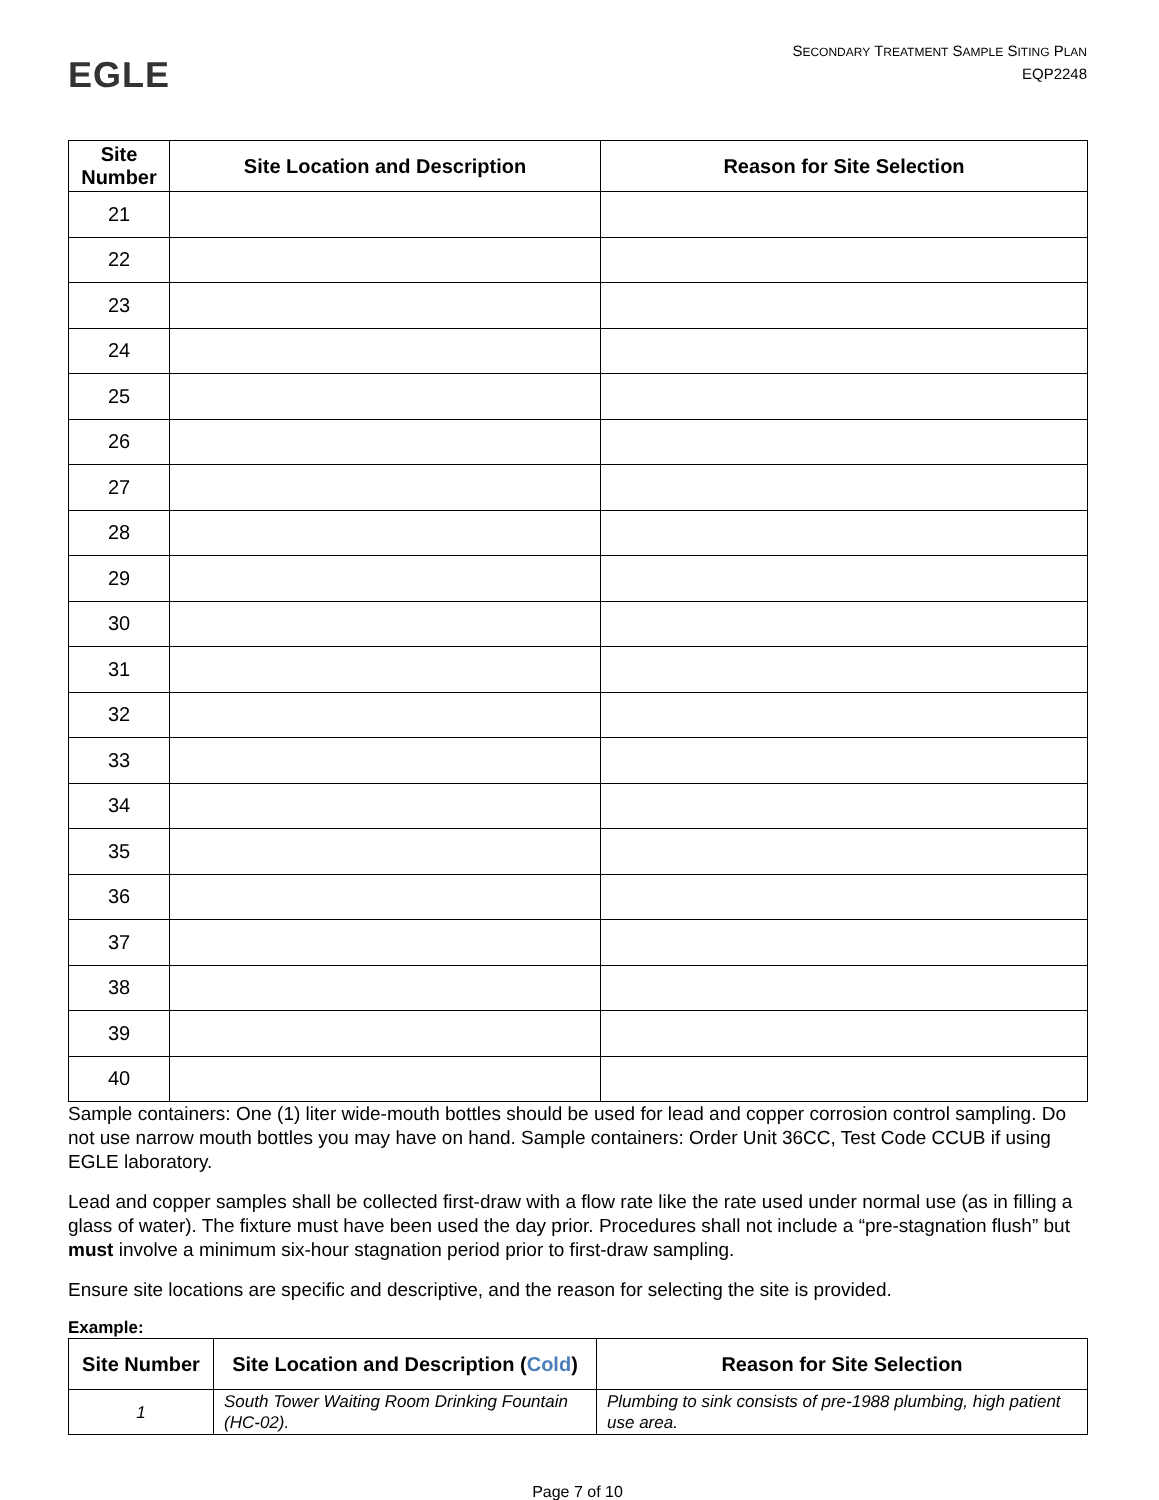EGLE
SECONDARY TREATMENT SAMPLE SITING PLAN
EQP2248
| Site Number | Site Location and Description | Reason for Site Selection |
| --- | --- | --- |
| 21 | | |
| 22 | | |
| 23 | | |
| 24 | | |
| 25 | | |
| 26 | | |
| 27 | | |
| 28 | | |
| 29 | | |
| 30 | | |
| 31 | | |
| 32 | | |
| 33 | | |
| 34 | | |
| 35 | | |
| 36 | | |
| 37 | | |
| 38 | | |
| 39 | | |
| 40 | | |
Sample containers: One (1) liter wide-mouth bottles should be used for lead and copper corrosion control sampling. Do not use narrow mouth bottles you may have on hand. Sample containers: Order Unit 36CC, Test Code CCUB if using EGLE laboratory.
Lead and copper samples shall be collected first-draw with a flow rate like the rate used under normal use (as in filling a glass of water). The fixture must have been used the day prior. Procedures shall not include a “pre-stagnation flush” but must involve a minimum six-hour stagnation period prior to first-draw sampling.
Ensure site locations are specific and descriptive, and the reason for selecting the site is provided.
Example:
| Site Number | Site Location and Description ( Cold ) | Reason for Site Selection |
| --- | --- | --- |
| 1 | South Tower Waiting Room Drinking Fountain (HC-02). | Plumbing to sink consists of pre-1988 plumbing, high patient use area. |
Page 7 of 10